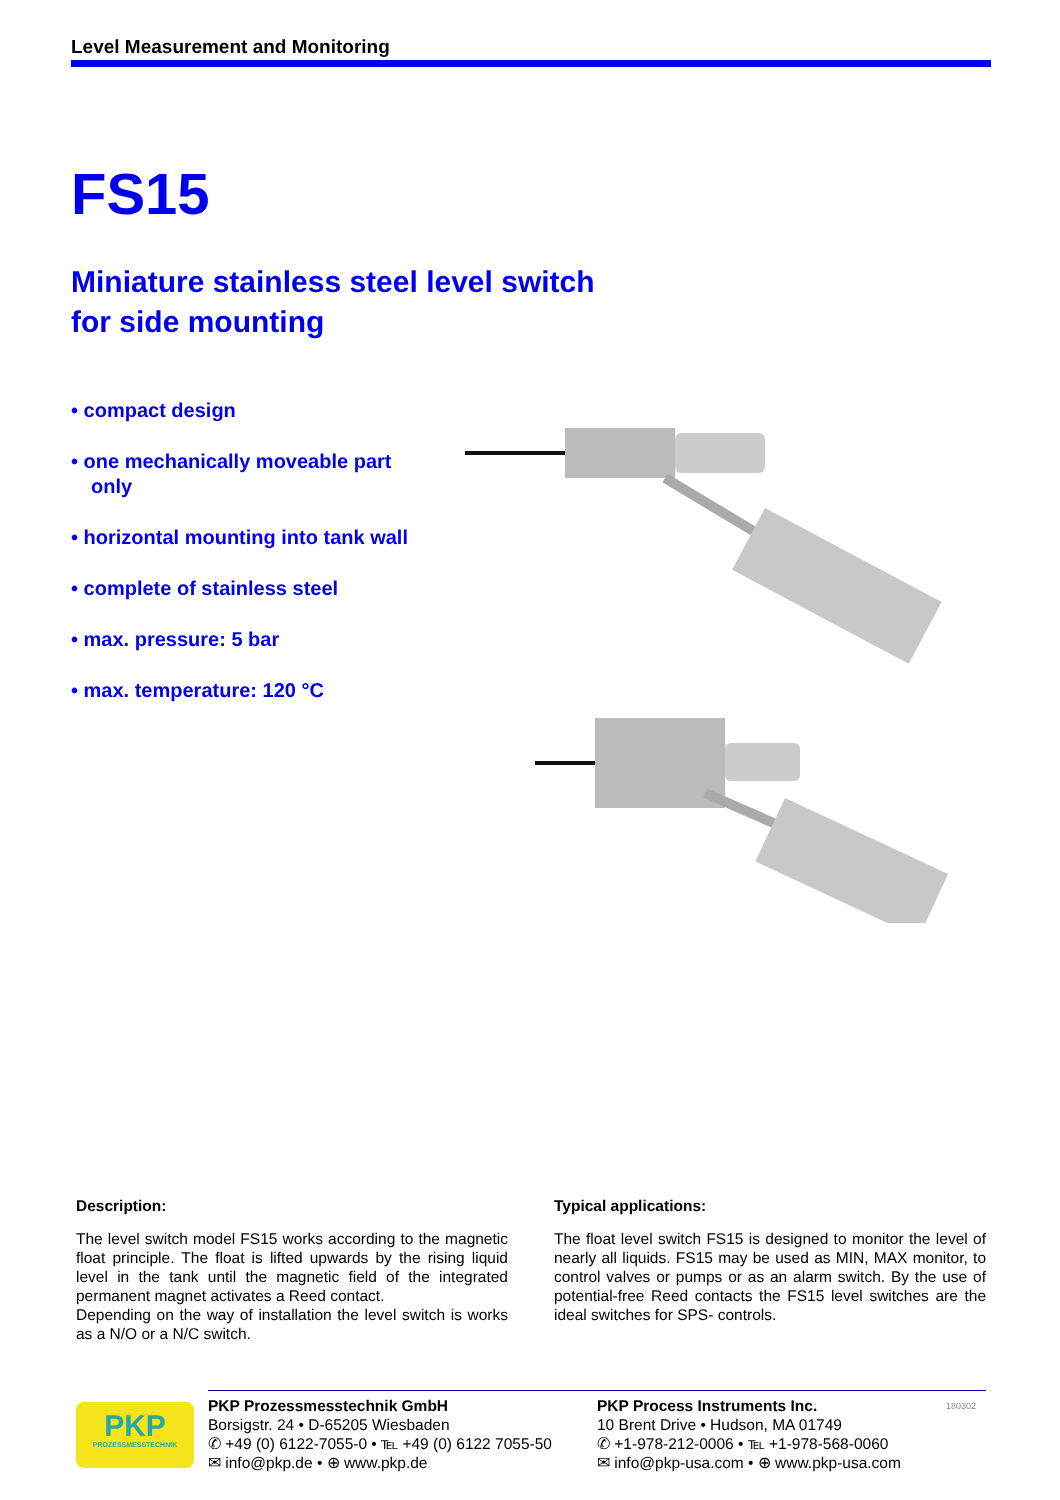Level Measurement and Monitoring
FS15
Miniature stainless steel level switch
for side mounting
• compact design
• one mechanically moveable part only
• horizontal mounting into tank wall
• complete of stainless steel
• max. pressure: 5 bar
• max. temperature: 120 °C
Description:
The level switch model FS15 works according to the magnetic float principle. The float is lifted upwards by the rising liquid level in the tank until the magnetic field of the integrated permanent magnet activates a Reed contact.
Depending on the way of installation the level switch is works as a N/O or a N/C switch.
Typical applications:
The float level switch FS15 is designed to monitor the level of nearly all liquids. FS15 may be used as MIN, MAX monitor, to control valves or pumps or as an alarm switch. By the use of potential-free Reed contacts the FS15 level switches are the ideal switches for SPS- controls.
PKP
PROZESSMESSTECHNIK
PKP Prozessmesstechnik GmbH
Borsigstr. 24 • D-65205 Wiesbaden
✆ +49 (0) 6122-7055-0 • ℡ +49 (0) 6122 7055-50
✉ info@pkp.de • ⊕ www.pkp.de
PKP Process Instruments Inc.
10 Brent Drive • Hudson, MA 01749
✆ +1-978-212-0006 • ℡ +1-978-568-0060
✉ info@pkp-usa.com • ⊕ www.pkp-usa.com
180302